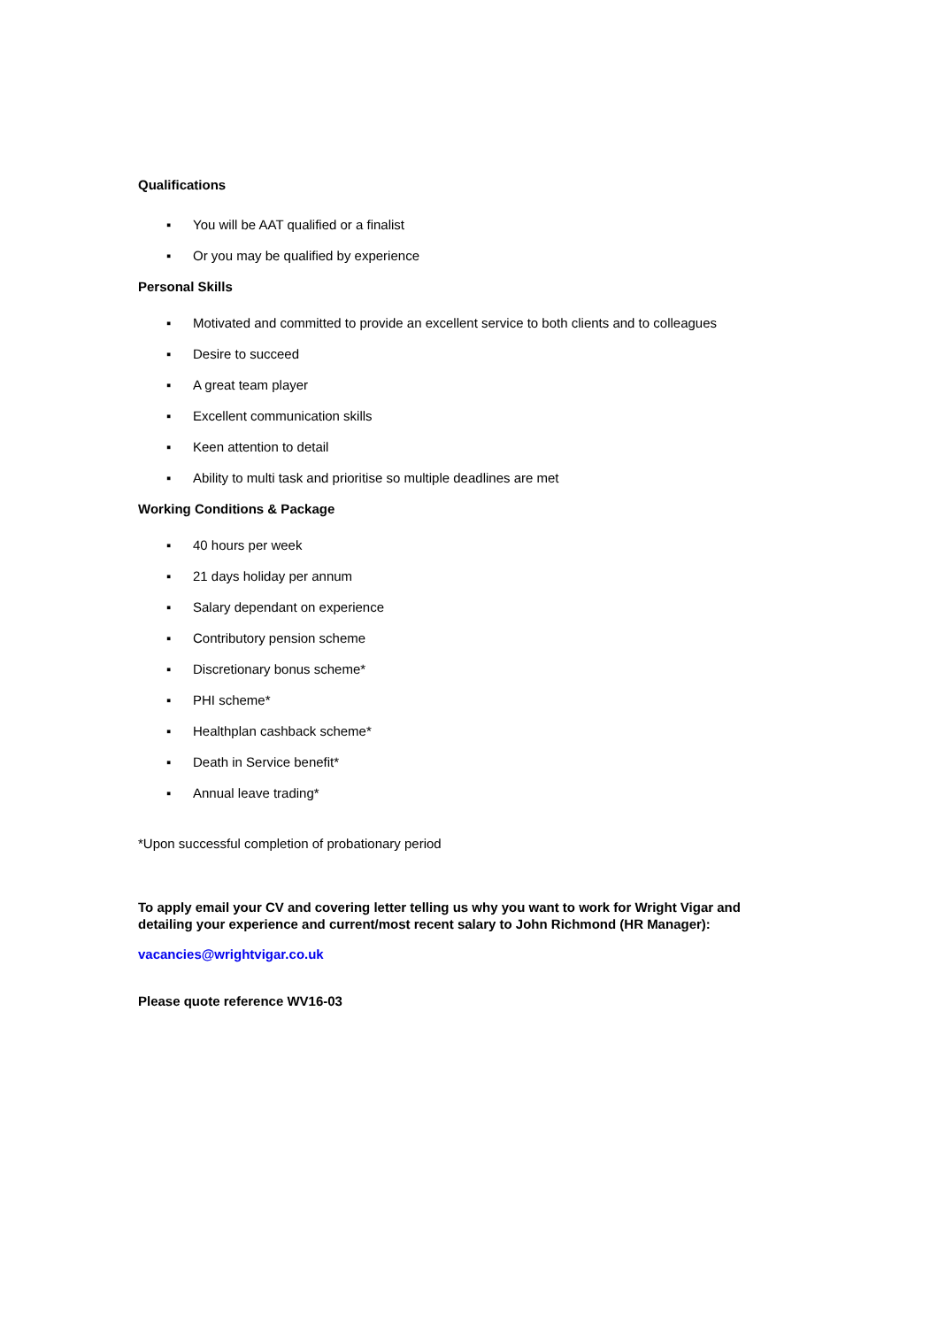Qualifications
▪ You will be AAT qualified or a finalist
▪ Or you may be qualified by experience
Personal Skills
▪ Motivated and committed to provide an excellent service to both clients and to colleagues
▪ Desire to succeed
▪ A great team player
▪ Excellent communication skills
▪ Keen attention to detail
▪ Ability to multi task and prioritise so multiple deadlines are met
Working Conditions & Package
▪ 40 hours per week
▪ 21 days holiday per annum
▪ Salary dependant on experience
▪ Contributory pension scheme
▪ Discretionary bonus scheme*
▪ PHI scheme*
▪ Healthplan cashback scheme*
▪ Death in Service benefit*
▪ Annual leave trading*
*Upon successful completion of probationary period
To apply email your CV and covering letter telling us why you want to work for Wright Vigar and detailing your experience and current/most recent salary to John Richmond (HR Manager):
vacancies@wrightvigar.co.uk
Please quote reference WV16-03